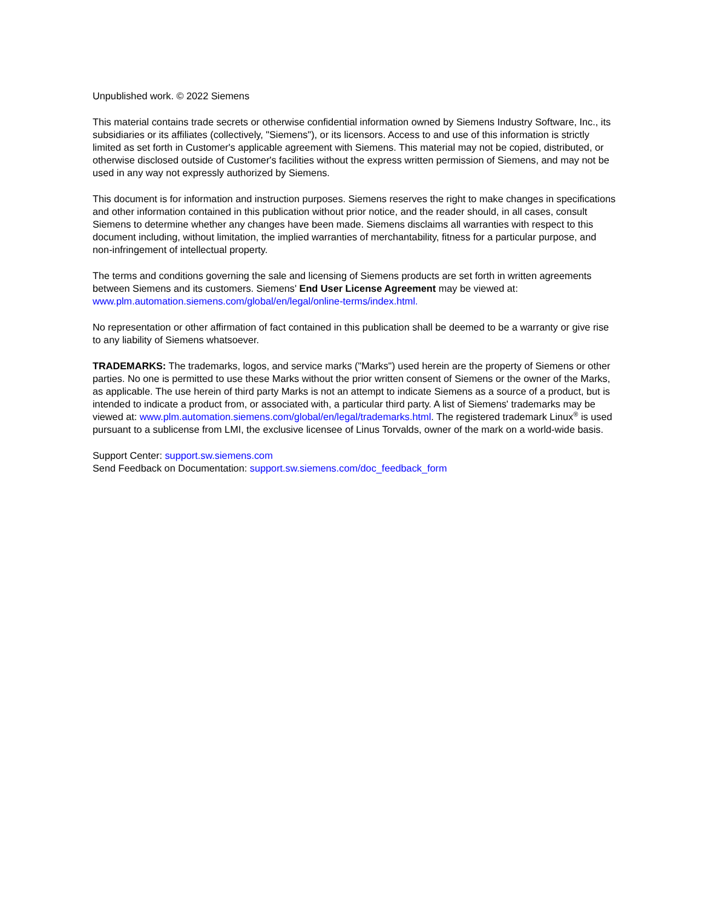Unpublished work. © 2022 Siemens
This material contains trade secrets or otherwise confidential information owned by Siemens Industry Software, Inc., its subsidiaries or its affiliates (collectively, "Siemens"), or its licensors. Access to and use of this information is strictly limited as set forth in Customer's applicable agreement with Siemens. This material may not be copied, distributed, or otherwise disclosed outside of Customer's facilities without the express written permission of Siemens, and may not be used in any way not expressly authorized by Siemens.
This document is for information and instruction purposes. Siemens reserves the right to make changes in specifications and other information contained in this publication without prior notice, and the reader should, in all cases, consult Siemens to determine whether any changes have been made. Siemens disclaims all warranties with respect to this document including, without limitation, the implied warranties of merchantability, fitness for a particular purpose, and non-infringement of intellectual property.
The terms and conditions governing the sale and licensing of Siemens products are set forth in written agreements between Siemens and its customers. Siemens' End User License Agreement may be viewed at:
www.plm.automation.siemens.com/global/en/legal/online-terms/index.html.
No representation or other affirmation of fact contained in this publication shall be deemed to be a warranty or give rise to any liability of Siemens whatsoever.
TRADEMARKS: The trademarks, logos, and service marks ("Marks") used herein are the property of Siemens or other parties. No one is permitted to use these Marks without the prior written consent of Siemens or the owner of the Marks, as applicable. The use herein of third party Marks is not an attempt to indicate Siemens as a source of a product, but is intended to indicate a product from, or associated with, a particular third party. A list of Siemens' trademarks may be viewed at: www.plm.automation.siemens.com/global/en/legal/trademarks.html. The registered trademark Linux<sup>®</sup> is used pursuant to a sublicense from LMI, the exclusive licensee of Linus Torvalds, owner of the mark on a world-wide basis.
Support Center: support.sw.siemens.com
Send Feedback on Documentation: support.sw.siemens.com/doc_feedback_form